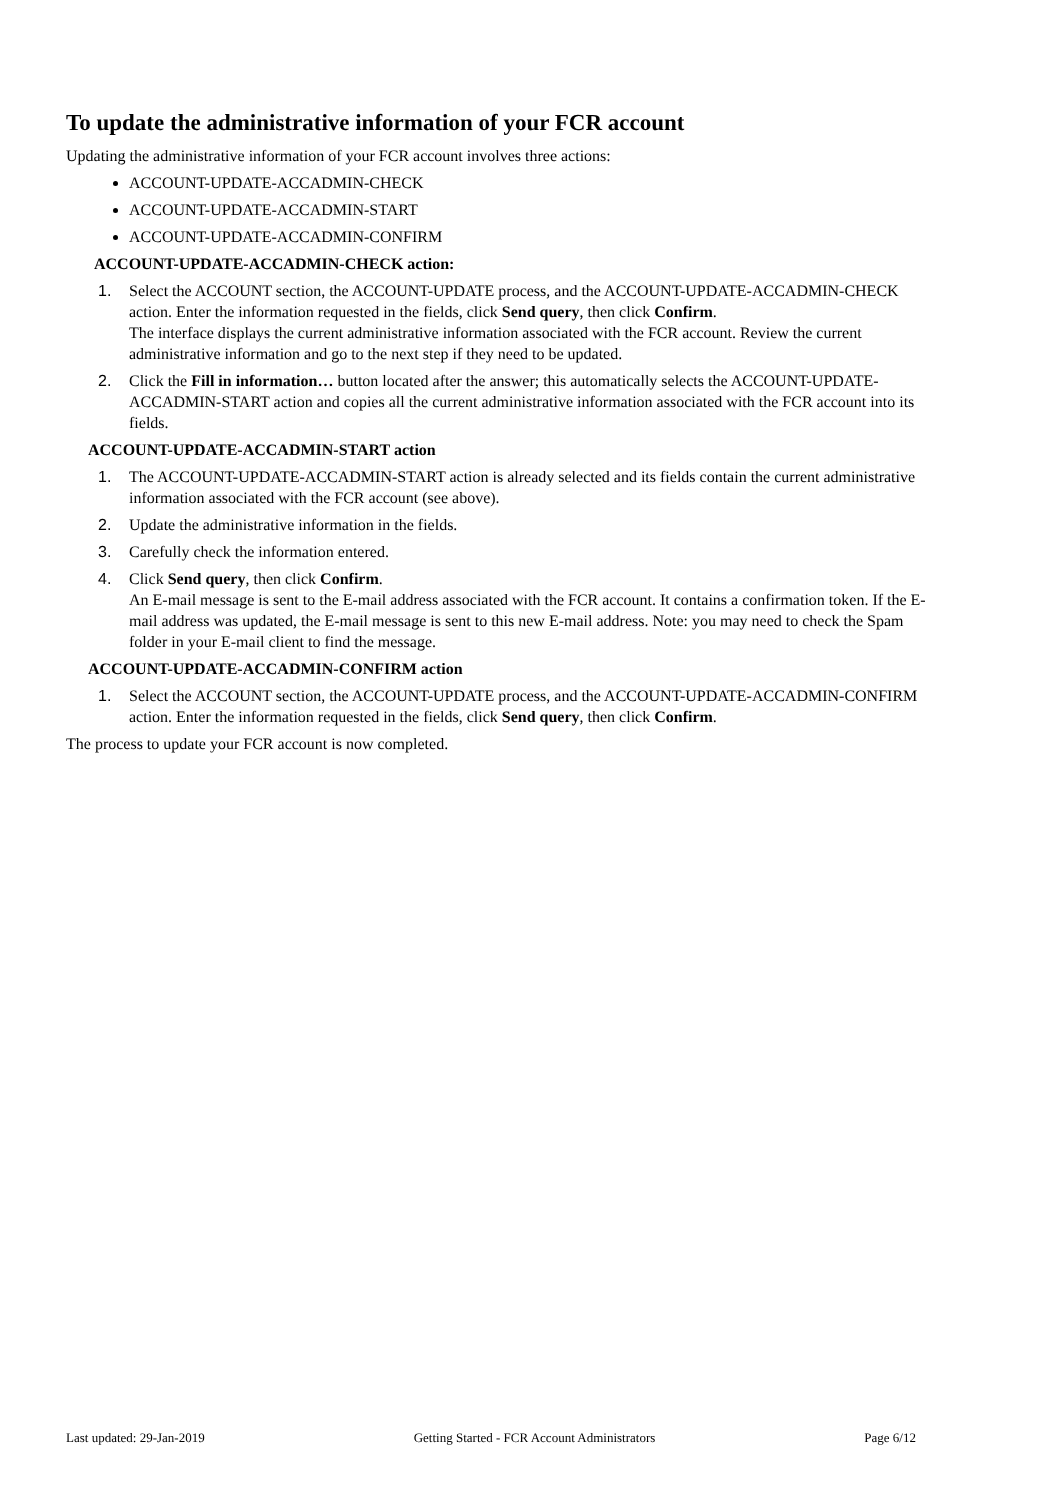To update the administrative information of your FCR account
Updating the administrative information of your FCR account involves three actions:
ACCOUNT-UPDATE-ACCADMIN-CHECK
ACCOUNT-UPDATE-ACCADMIN-START
ACCOUNT-UPDATE-ACCADMIN-CONFIRM
ACCOUNT-UPDATE-ACCADMIN-CHECK action:
1. Select the ACCOUNT section, the ACCOUNT-UPDATE process, and the ACCOUNT-UPDATE-ACCADMIN-CHECK action. Enter the information requested in the fields, click Send query, then click Confirm.
The interface displays the current administrative information associated with the FCR account. Review the current administrative information and go to the next step if they need to be updated.
2. Click the Fill in information… button located after the answer; this automatically selects the ACCOUNT-UPDATE-ACCADMIN-START action and copies all the current administrative information associated with the FCR account into its fields.
ACCOUNT-UPDATE-ACCADMIN-START action
1. The ACCOUNT-UPDATE-ACCADMIN-START action is already selected and its fields contain the current administrative information associated with the FCR account (see above).
2. Update the administrative information in the fields.
3. Carefully check the information entered.
4. Click Send query, then click Confirm.
An E-mail message is sent to the E-mail address associated with the FCR account. It contains a confirmation token. If the E-mail address was updated, the E-mail message is sent to this new E-mail address. Note: you may need to check the Spam folder in your E-mail client to find the message.
ACCOUNT-UPDATE-ACCADMIN-CONFIRM action
1. Select the ACCOUNT section, the ACCOUNT-UPDATE process, and the ACCOUNT-UPDATE-ACCADMIN-CONFIRM action. Enter the information requested in the fields, click Send query, then click Confirm.
The process to update your FCR account is now completed.
Last updated: 29-Jan-2019 Getting Started - FCR Account Administrators Page 6/12